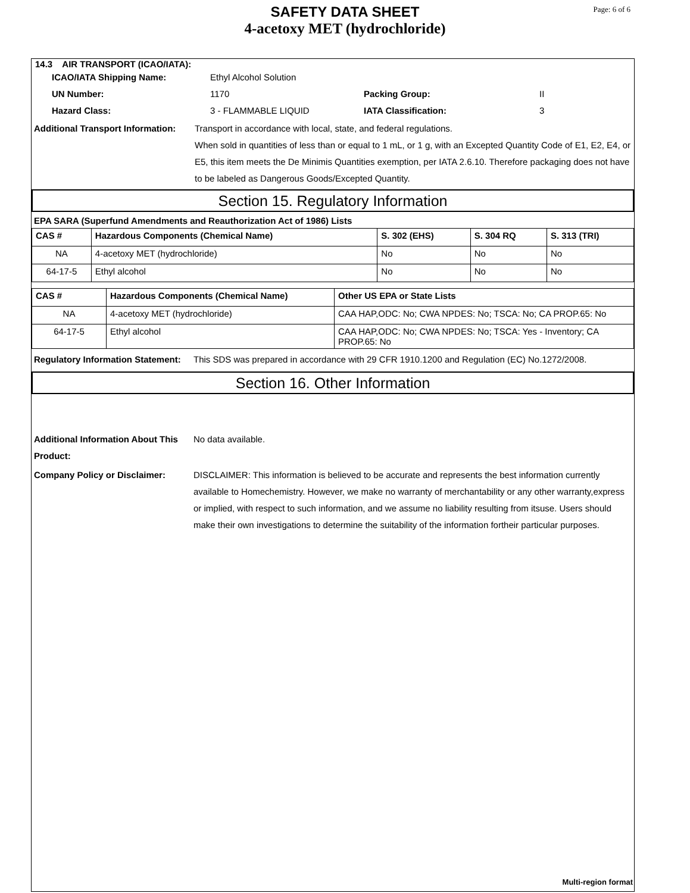SAFETY DATA SHEET
4-acetoxy MET (hydrochloride)
Page: 6 of 6
14.3 AIR TRANSPORT (ICAO/IATA):
ICAO/IATA Shipping Name: Ethyl Alcohol Solution
UN Number: 1170 Packing Group: II
Hazard Class: 3 - FLAMMABLE LIQUID IATA Classification: 3
Additional Transport Information: Transport in accordance with local, state, and federal regulations.
When sold in quantities of less than or equal to 1 mL, or 1 g, with an Excepted Quantity Code of E1, E2, E4, or E5, this item meets the De Minimis Quantities exemption, per IATA 2.6.10. Therefore packaging does not have to be labeled as Dangerous Goods/Excepted Quantity.
Section 15. Regulatory Information
EPA SARA (Superfund Amendments and Reauthorization Act of 1986) Lists
| CAS # | Hazardous Components (Chemical Name) | S. 302 (EHS) | S. 304 RQ | S. 313 (TRI) |
| --- | --- | --- | --- | --- |
| NA | 4-acetoxy MET (hydrochloride) | No | No | No |
| 64-17-5 | Ethyl alcohol | No | No | No |
| CAS # | Hazardous Components (Chemical Name) | Other US EPA or State Lists |
| --- | --- | --- |
| NA | 4-acetoxy MET (hydrochloride) | CAA HAP,ODC: No; CWA NPDES: No; TSCA: No; CA PROP.65: No |
| 64-17-5 | Ethyl alcohol | CAA HAP,ODC: No; CWA NPDES: No; TSCA: Yes - Inventory; CA PROP.65: No |
Regulatory Information Statement: This SDS was prepared in accordance with 29 CFR 1910.1200 and Regulation (EC) No.1272/2008.
Section 16. Other Information
Additional Information About This Product: No data available.
Company Policy or Disclaimer: DISCLAIMER: This information is believed to be accurate and represents the best information currently available to Homechemistry. However, we make no warranty of merchantability or any other warranty,express or implied, with respect to such information, and we assume no liability resulting from itsuse. Users should make their own investigations to determine the suitability of the information fortheir particular purposes.
Multi-region format